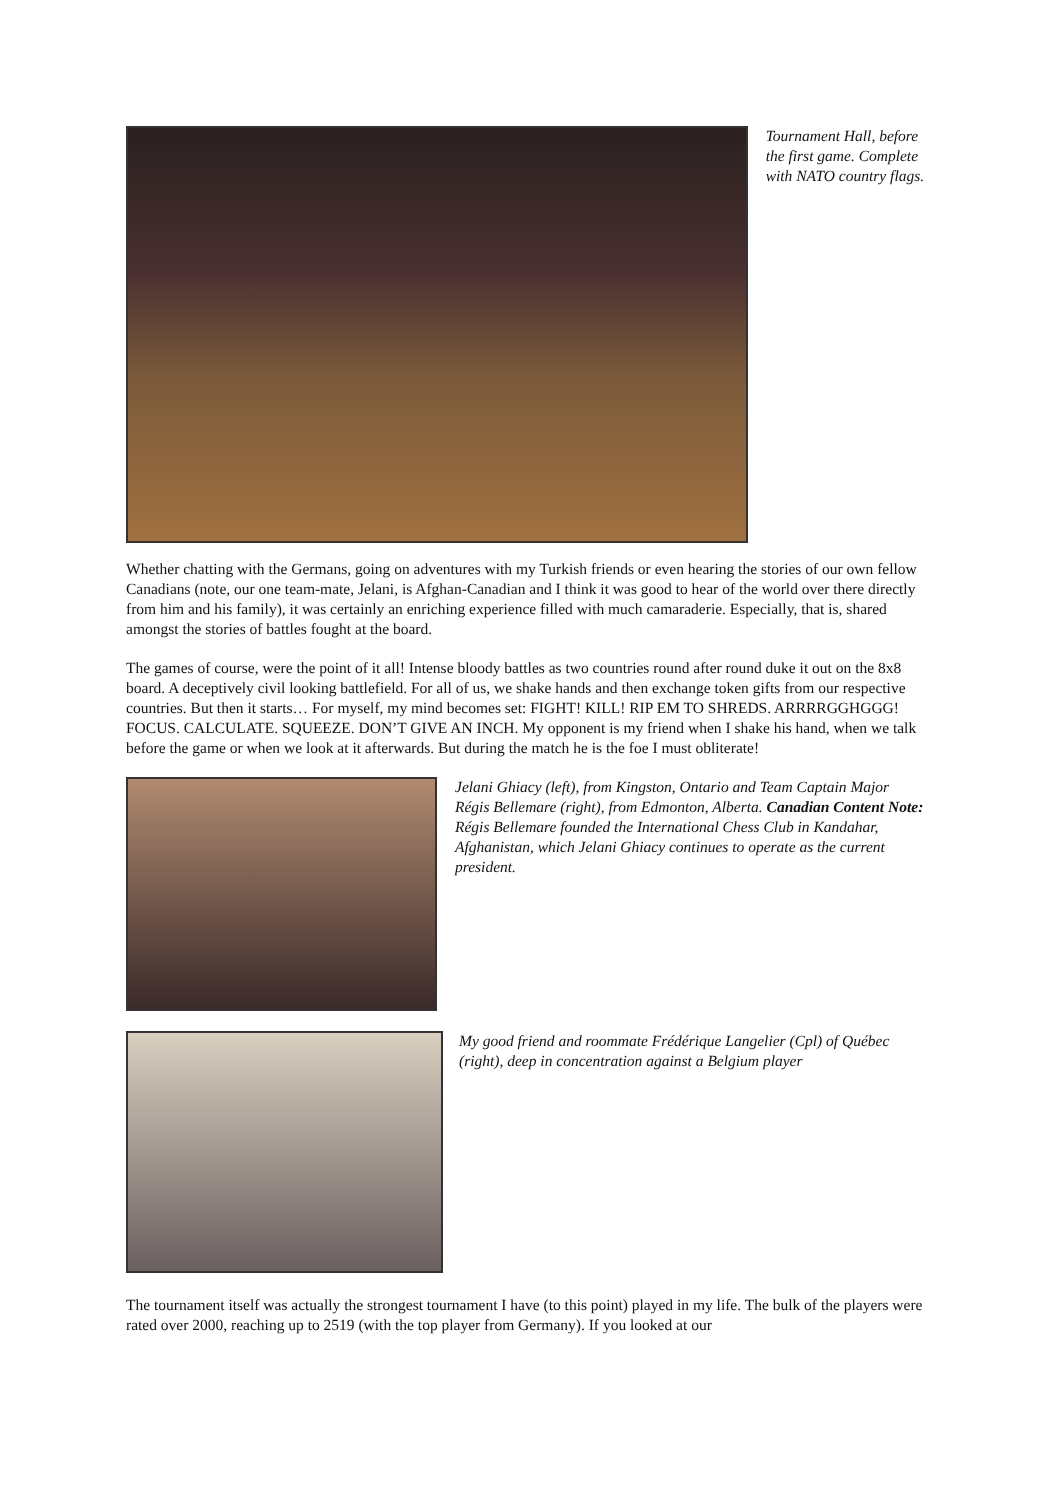Tournament Hall, before the first game. Complete with NATO country flags.
Whether chatting with the Germans, going on adventures with my Turkish friends or even hearing the stories of our own fellow Canadians (note, our one team-mate, Jelani, is Afghan-Canadian and I think it was good to hear of the world over there directly from him and his family), it was certainly an enriching experience filled with much camaraderie. Especially, that is, shared amongst the stories of battles fought at the board.
The games of course, were the point of it all! Intense bloody battles as two countries round after round duke it out on the 8x8 board. A deceptively civil looking battlefield. For all of us, we shake hands and then exchange token gifts from our respective countries. But then it starts… For myself, my mind becomes set: FIGHT! KILL! RIP EM TO SHREDS. ARRRRGGHGGG! FOCUS. CALCULATE. SQUEEZE. DON’T GIVE AN INCH. My opponent is my friend when I shake his hand, when we talk before the game or when we look at it afterwards. But during the match he is the foe I must obliterate!
Jelani Ghiacy (left), from Kingston, Ontario and Team Captain Major Régis Bellemare (right), from Edmonton, Alberta. Canadian Content Note: Régis Bellemare founded the International Chess Club in Kandahar, Afghanistan, which Jelani Ghiacy continues to operate as the current president.
My good friend and roommate Frédérique Langelier (Cpl) of Québec (right), deep in concentration against a Belgium player
The tournament itself was actually the strongest tournament I have (to this point) played in my life. The bulk of the players were rated over 2000, reaching up to 2519 (with the top player from Germany). If you looked at our